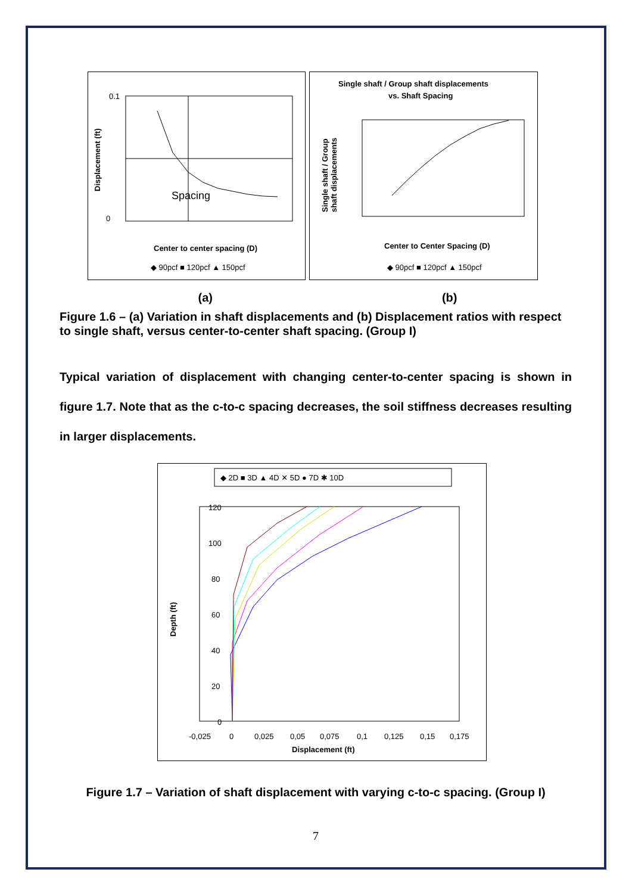0.1
0
Spacing
Center to center spacing (D)
Displacement (ft)
◆ 90pcf ■ 120pcf ▲ 150pcf
Single shaft / Group shaft displacements
vs. Shaft Spacing
Center to Center Spacing (D)
Single shaft / Group
shaft displacements
◆ 90pcf ■ 120pcf ▲ 150pcf
(a) (b)
Figure 1.6 – (a) Variation in shaft displacements and (b) Displacement ratios with respect to single shaft, versus center-to-center shaft spacing. (Group I)
Typical variation of displacement with changing center-to-center spacing is shown in figure 1.7. Note that as the c-to-c spacing decreases, the soil stiffness decreases resulting in larger displacements.
◆ 2D ■ 3D ▲ 4D ✕ 5D ● 7D ✱ 10D
-0,025
0
0,025
0,05
0,075
0,1
0,125
0,15
0,175
120
100
80
60
40
20
0
Displacement (ft)
Depth (ft)
Figure 1.7 – Variation of shaft displacement with varying c-to-c spacing. (Group I)
7